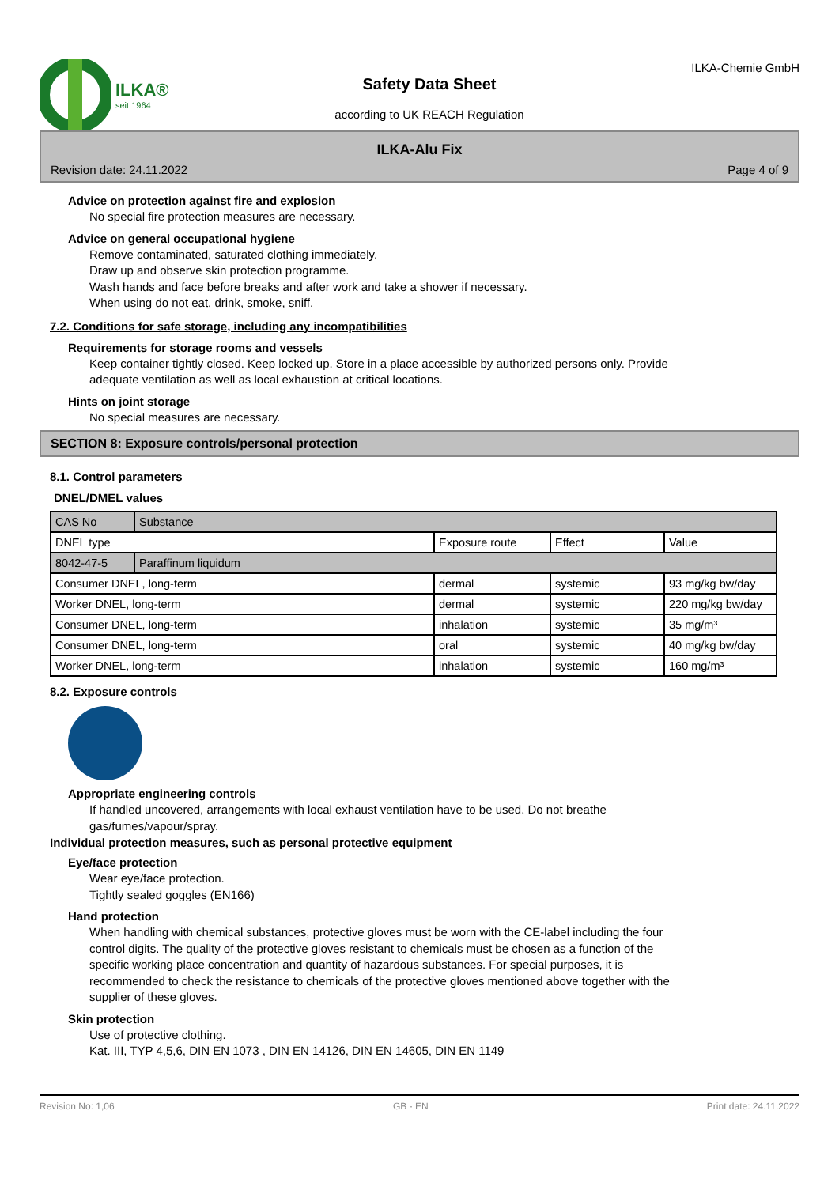ILKA®
seit 1964
Safety Data Sheet
according to UK REACH Regulation
ILKA-Chemie GmbH
ILKA-Alu Fix
Revision date: 24.11.2022 Page 4 of 9
Advice on protection against fire and explosion
No special fire protection measures are necessary.
Advice on general occupational hygiene
Remove contaminated, saturated clothing immediately.
Draw up and observe skin protection programme.
Wash hands and face before breaks and after work and take a shower if necessary.
When using do not eat, drink, smoke, sniff.
7.2. Conditions for safe storage, including any incompatibilities
Requirements for storage rooms and vessels
Keep container tightly closed. Keep locked up. Store in a place accessible by authorized persons only. Provide
adequate ventilation as well as local exhaustion at critical locations.
Hints on joint storage
No special measures are necessary.
SECTION 8: Exposure controls/personal protection
8.1. Control parameters
DNEL/DMEL values
| CAS No | Substance | | | |
| DNEL type | | Exposure route | Effect | Value |
| 8042-47-5 | Paraffinum liquidum | | | |
| Consumer DNEL, long-term | | dermal | systemic | 93 mg/kg bw/day |
| Worker DNEL, long-term | | dermal | systemic | 220 mg/kg bw/day |
| Consumer DNEL, long-term | | inhalation | systemic | 35 mg/m³ |
| Consumer DNEL, long-term | | oral | systemic | 40 mg/kg bw/day |
| Worker DNEL, long-term | | inhalation | systemic | 160 mg/m³ |
8.2. Exposure controls
Appropriate engineering controls
If handled uncovered, arrangements with local exhaust ventilation have to be used. Do not breathe
gas/fumes/vapour/spray.
Individual protection measures, such as personal protective equipment
Eye/face protection
Wear eye/face protection.
Tightly sealed goggles (EN166)
Hand protection
When handling with chemical substances, protective gloves must be worn with the CE-label including the four
control digits. The quality of the protective gloves resistant to chemicals must be chosen as a function of the
specific working place concentration and quantity of hazardous substances. For special purposes, it is
recommended to check the resistance to chemicals of the protective gloves mentioned above together with the
supplier of these gloves.
Skin protection
Use of protective clothing.
Kat. III, TYP 4,5,6, DIN EN 1073 , DIN EN 14126, DIN EN 14605, DIN EN 1149
Revision No: 1,06 GB - EN Print date: 24.11.2022